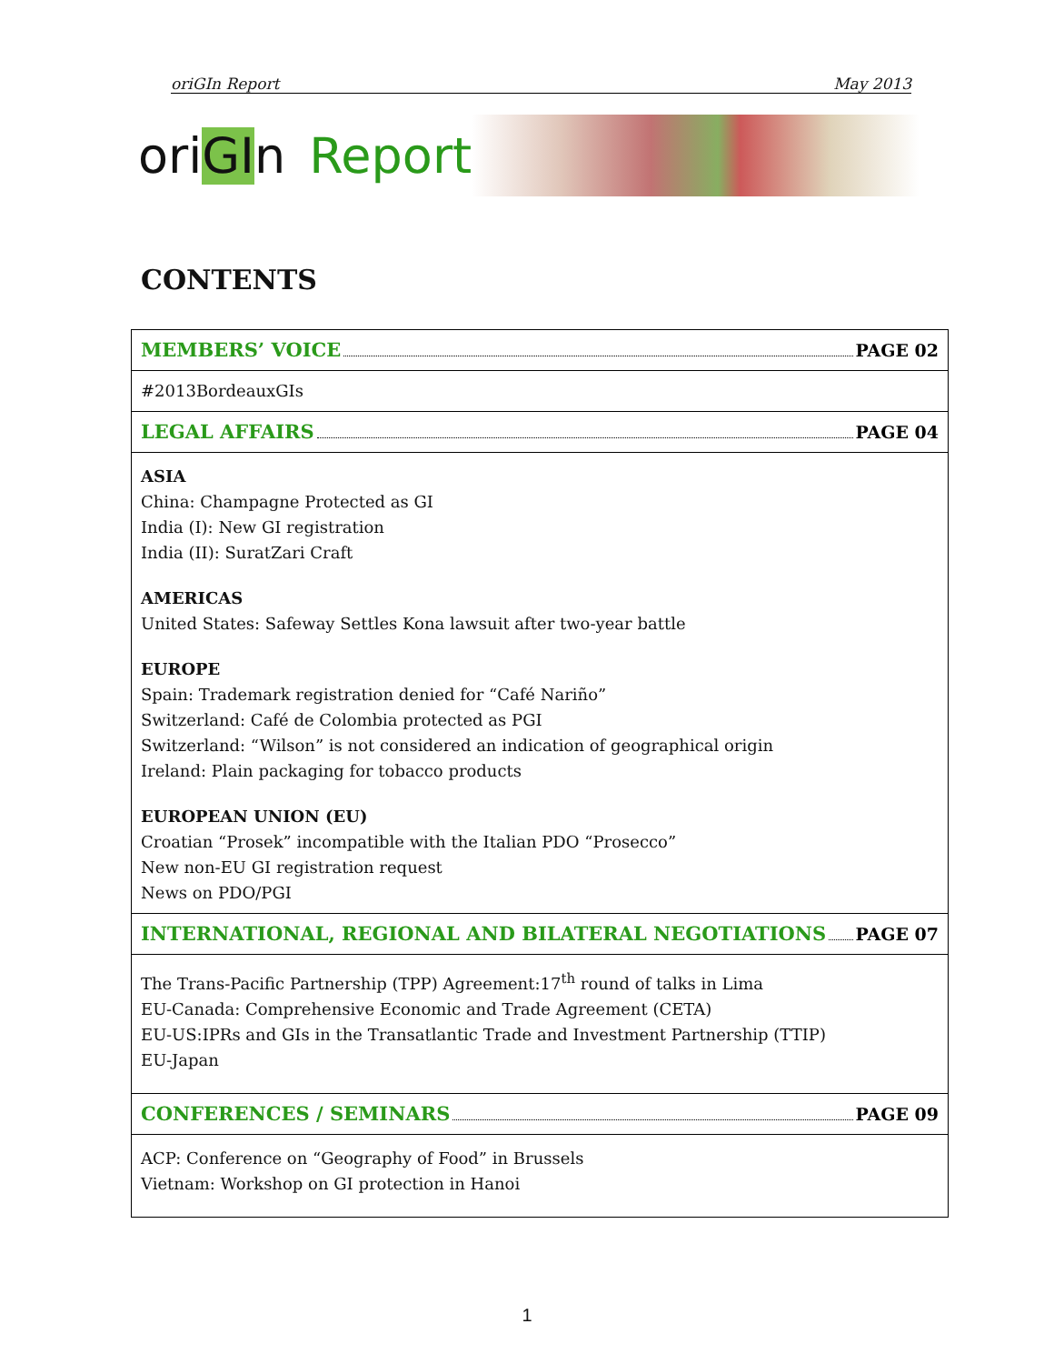oriGIn Report May 2013
oriGIn Report
CONTENTS
| MEMBERS’ VOICE PAGE 02 |
| #2013BordeauxGIs |
| LEGAL AFFAIRS PAGE 04 |
| ASIA China: Champagne Protected as GI India (I): New GI registration India (II): SuratZari Craft AMERICAS United States: Safeway Settles Kona lawsuit after two-year battle EUROPE Spain: Trademark registration denied for “Café Nariño” Switzerland: Café de Colombia protected as PGI Switzerland: “Wilson” is not considered an indication of geographical origin Ireland: Plain packaging for tobacco products EUROPEAN UNION (EU) Croatian “Prosek” incompatible with the Italian PDO “Prosecco” New non-EU GI registration request News on PDO/PGI |
| INTERNATIONAL, REGIONAL AND BILATERAL NEGOTIATIONS PAGE 07 |
| The Trans-Pacific Partnership (TPP) Agreement:17<sup>th</sup> round of talks in Lima EU-Canada: Comprehensive Economic and Trade Agreement (CETA) EU-US:IPRs and GIs in the Transatlantic Trade and Investment Partnership (TTIP) EU-Japan |
| CONFERENCES / SEMINARS PAGE 09 |
| ACP: Conference on “Geography of Food” in Brussels Vietnam: Workshop on GI protection in Hanoi |
1